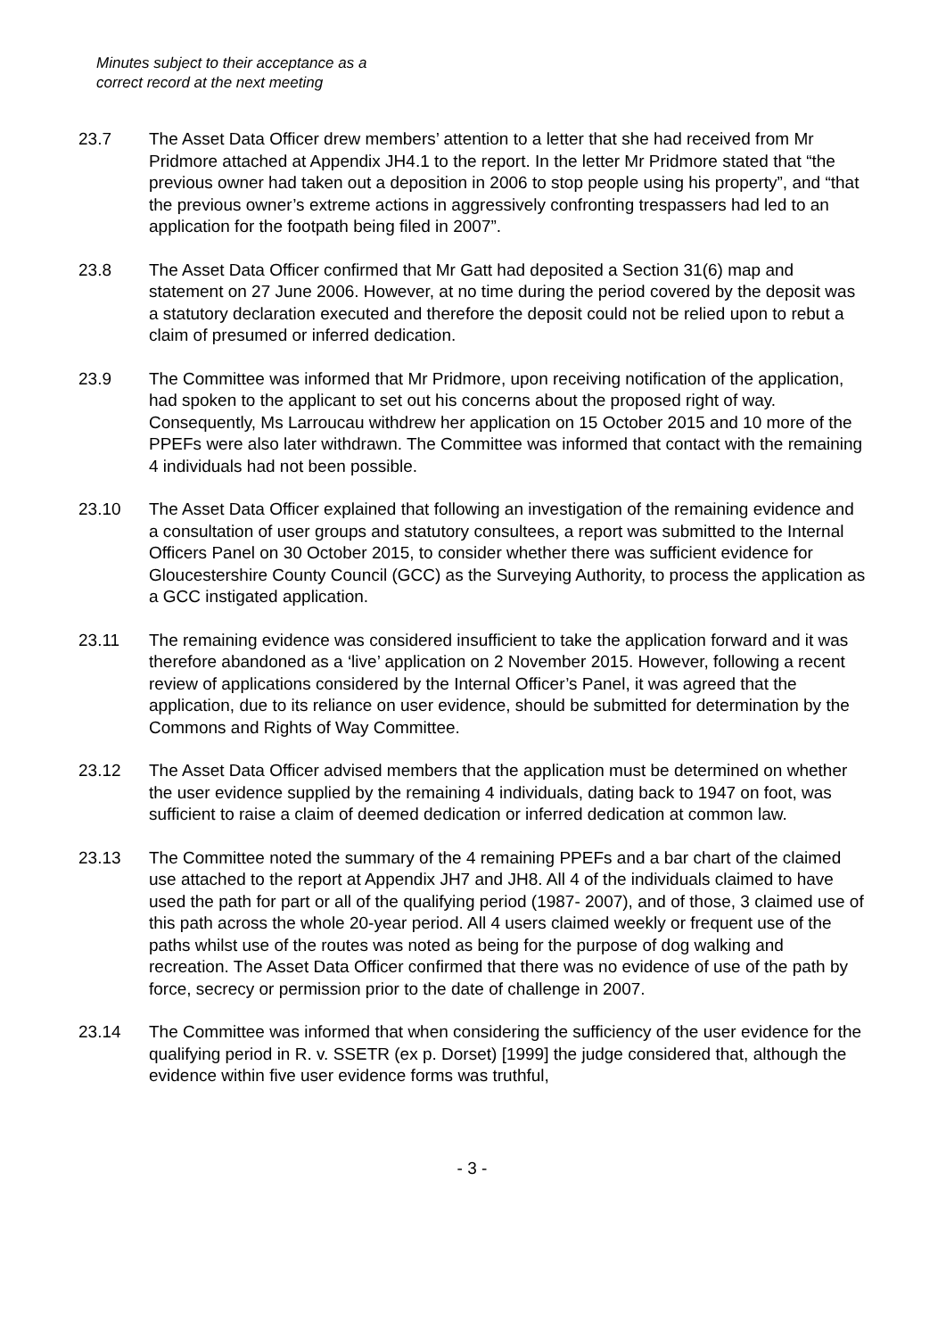Minutes subject to their acceptance as a
correct record at the next meeting
23.7 The Asset Data Officer drew members’ attention to a letter that she had received from Mr Pridmore attached at Appendix JH4.1 to the report. In the letter Mr Pridmore stated that “the previous owner had taken out a deposition in 2006 to stop people using his property”, and “that the previous owner’s extreme actions in aggressively confronting trespassers had led to an application for the footpath being filed in 2007”.
23.8 The Asset Data Officer confirmed that Mr Gatt had deposited a Section 31(6) map and statement on 27 June 2006. However, at no time during the period covered by the deposit was a statutory declaration executed and therefore the deposit could not be relied upon to rebut a claim of presumed or inferred dedication.
23.9 The Committee was informed that Mr Pridmore, upon receiving notification of the application, had spoken to the applicant to set out his concerns about the proposed right of way. Consequently, Ms Larroucau withdrew her application on 15 October 2015 and 10 more of the PPEFs were also later withdrawn. The Committee was informed that contact with the remaining 4 individuals had not been possible.
23.10 The Asset Data Officer explained that following an investigation of the remaining evidence and a consultation of user groups and statutory consultees, a report was submitted to the Internal Officers Panel on 30 October 2015, to consider whether there was sufficient evidence for Gloucestershire County Council (GCC) as the Surveying Authority, to process the application as a GCC instigated application.
23.11 The remaining evidence was considered insufficient to take the application forward and it was therefore abandoned as a ‘live’ application on 2 November 2015. However, following a recent review of applications considered by the Internal Officer’s Panel, it was agreed that the application, due to its reliance on user evidence, should be submitted for determination by the Commons and Rights of Way Committee.
23.12 The Asset Data Officer advised members that the application must be determined on whether the user evidence supplied by the remaining 4 individuals, dating back to 1947 on foot, was sufficient to raise a claim of deemed dedication or inferred dedication at common law.
23.13 The Committee noted the summary of the 4 remaining PPEFs and a bar chart of the claimed use attached to the report at Appendix JH7 and JH8. All 4 of the individuals claimed to have used the path for part or all of the qualifying period (1987- 2007), and of those, 3 claimed use of this path across the whole 20-year period. All 4 users claimed weekly or frequent use of the paths whilst use of the routes was noted as being for the purpose of dog walking and recreation. The Asset Data Officer confirmed that there was no evidence of use of the path by force, secrecy or permission prior to the date of challenge in 2007.
23.14 The Committee was informed that when considering the sufficiency of the user evidence for the qualifying period in R. v. SSETR (ex p. Dorset) [1999] the judge considered that, although the evidence within five user evidence forms was truthful,
- 3 -